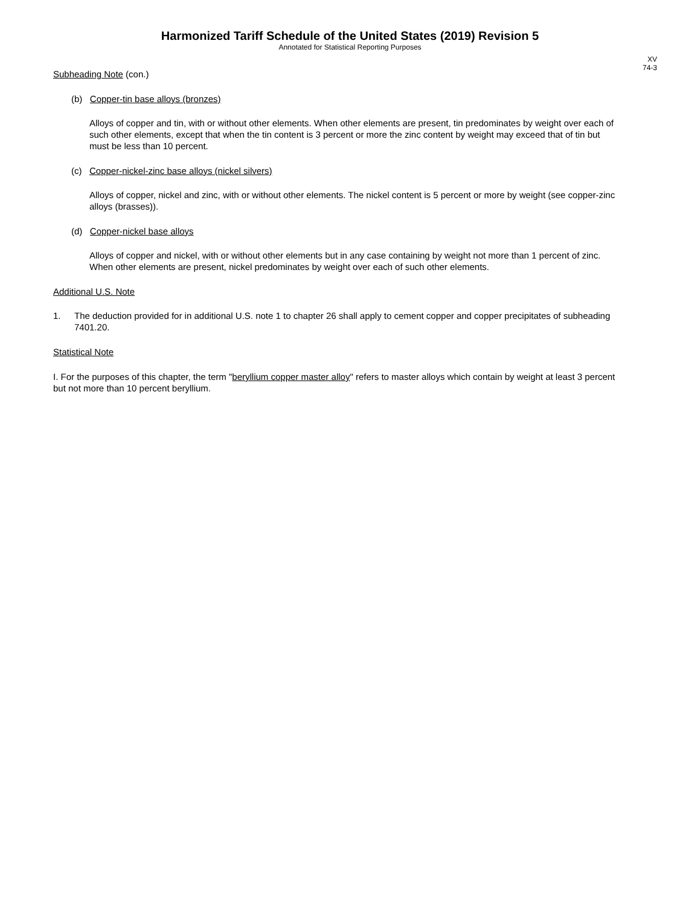Harmonized Tariff Schedule of the United States (2019) Revision 5
Annotated for Statistical Reporting Purposes
XV
74-3
Subheading Note (con.)
(b) Copper-tin base alloys (bronzes)
Alloys of copper and tin, with or without other elements. When other elements are present, tin predominates by weight over each of such other elements, except that when the tin content is 3 percent or more the zinc content by weight may exceed that of tin but must be less than 10 percent.
(c) Copper-nickel-zinc base alloys (nickel silvers)
Alloys of copper, nickel and zinc, with or without other elements. The nickel content is 5 percent or more by weight (see copper-zinc alloys (brasses)).
(d) Copper-nickel base alloys
Alloys of copper and nickel, with or without other elements but in any case containing by weight not more than 1 percent of zinc. When other elements are present, nickel predominates by weight over each of such other elements.
Additional U.S. Note
1. The deduction provided for in additional U.S. note 1 to chapter 26 shall apply to cement copper and copper precipitates of subheading 7401.20.
Statistical Note
I. For the purposes of this chapter, the term "beryllium copper master alloy" refers to master alloys which contain by weight at least 3 percent but not more than 10 percent beryllium.